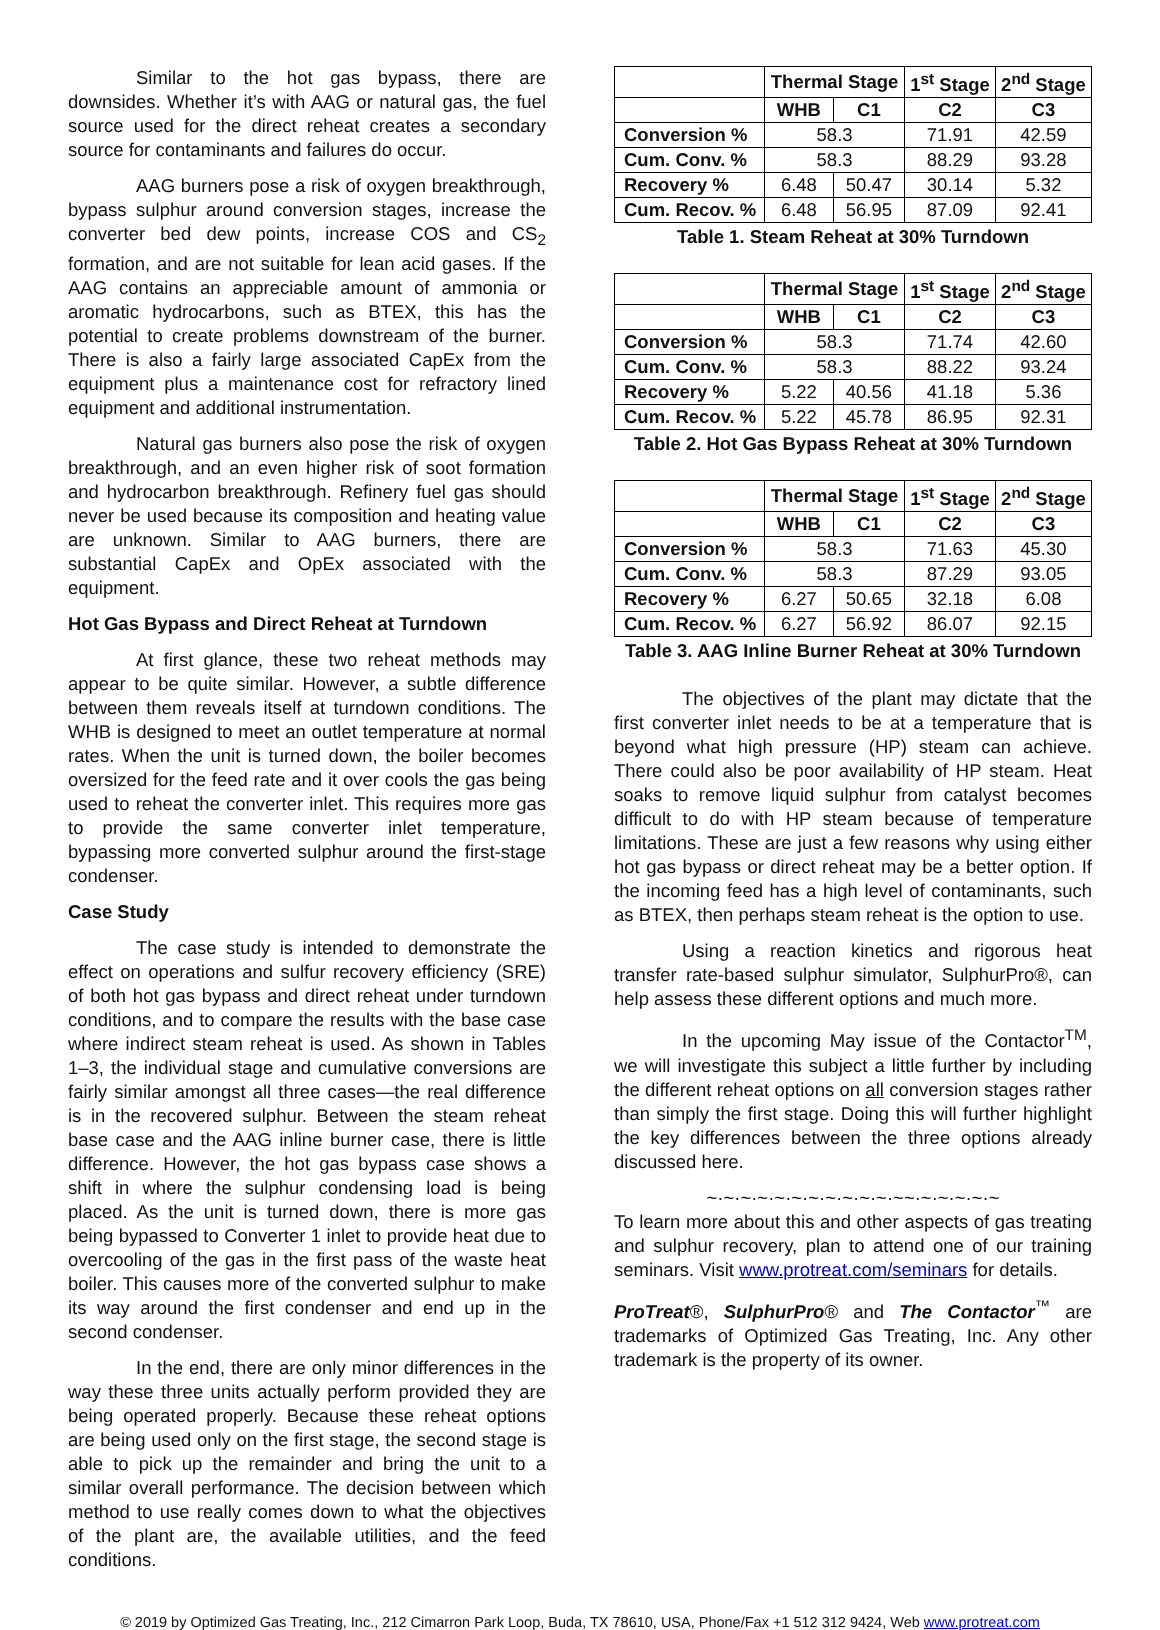Similar to the hot gas bypass, there are downsides. Whether it’s with AAG or natural gas, the fuel source used for the direct reheat creates a secondary source for contaminants and failures do occur.
AAG burners pose a risk of oxygen breakthrough, bypass sulphur around conversion stages, increase the converter bed dew points, increase COS and CS<sub>2</sub> formation, and are not suitable for lean acid gases. If the AAG contains an appreciable amount of ammonia or aromatic hydrocarbons, such as BTEX, this has the potential to create problems downstream of the burner. There is also a fairly large associated CapEx from the equipment plus a maintenance cost for refractory lined equipment and additional instrumentation.
Natural gas burners also pose the risk of oxygen breakthrough, and an even higher risk of soot formation and hydrocarbon breakthrough. Refinery fuel gas should never be used because its composition and heating value are unknown. Similar to AAG burners, there are substantial CapEx and OpEx associated with the equipment.
Hot Gas Bypass and Direct Reheat at Turndown
At first glance, these two reheat methods may appear to be quite similar. However, a subtle difference between them reveals itself at turndown conditions. The WHB is designed to meet an outlet temperature at normal rates. When the unit is turned down, the boiler becomes oversized for the feed rate and it over cools the gas being used to reheat the converter inlet. This requires more gas to provide the same converter inlet temperature, bypassing more converted sulphur around the first-stage condenser.
Case Study
The case study is intended to demonstrate the effect on operations and sulfur recovery efficiency (SRE) of both hot gas bypass and direct reheat under turndown conditions, and to compare the results with the base case where indirect steam reheat is used. As shown in Tables 1–3, the individual stage and cumulative conversions are fairly similar amongst all three cases—the real difference is in the recovered sulphur. Between the steam reheat base case and the AAG inline burner case, there is little difference. However, the hot gas bypass case shows a shift in where the sulphur condensing load is being placed. As the unit is turned down, there is more gas being bypassed to Converter 1 inlet to provide heat due to overcooling of the gas in the first pass of the waste heat boiler. This causes more of the converted sulphur to make its way around the first condenser and end up in the second condenser.
In the end, there are only minor differences in the way these three units actually perform provided they are being operated properly. Because these reheat options are being used only on the first stage, the second stage is able to pick up the remainder and bring the unit to a similar overall performance. The decision between which method to use really comes down to what the objectives of the plant are, the available utilities, and the feed conditions.
| | Thermal Stage | | 1<sup>st</sup> Stage | 2<sup>nd</sup> Stage |
| --- | --- | --- | --- | --- |
| | WHB | C1 | C2 | C3 |
| Conversion % | 58.3 | | 71.91 | 42.59 |
| Cum. Conv. % | 58.3 | | 88.29 | 93.28 |
| Recovery % | 6.48 | 50.47 | 30.14 | 5.32 |
| Cum. Recov. % | 6.48 | 56.95 | 87.09 | 92.41 |
Table 1. Steam Reheat at 30% Turndown
| | Thermal Stage | | 1<sup>st</sup> Stage | 2<sup>nd</sup> Stage |
| --- | --- | --- | --- | --- |
| | WHB | C1 | C2 | C3 |
| Conversion % | 58.3 | | 71.74 | 42.60 |
| Cum. Conv. % | 58.3 | | 88.22 | 93.24 |
| Recovery % | 5.22 | 40.56 | 41.18 | 5.36 |
| Cum. Recov. % | 5.22 | 45.78 | 86.95 | 92.31 |
Table 2. Hot Gas Bypass Reheat at 30% Turndown
| | Thermal Stage | | 1<sup>st</sup> Stage | 2<sup>nd</sup> Stage |
| --- | --- | --- | --- | --- |
| | WHB | C1 | C2 | C3 |
| Conversion % | 58.3 | | 71.63 | 45.30 |
| Cum. Conv. % | 58.3 | | 87.29 | 93.05 |
| Recovery % | 6.27 | 50.65 | 32.18 | 6.08 |
| Cum. Recov. % | 6.27 | 56.92 | 86.07 | 92.15 |
Table 3. AAG Inline Burner Reheat at 30% Turndown
The objectives of the plant may dictate that the first converter inlet needs to be at a temperature that is beyond what high pressure (HP) steam can achieve. There could also be poor availability of HP steam. Heat soaks to remove liquid sulphur from catalyst becomes difficult to do with HP steam because of temperature limitations. These are just a few reasons why using either hot gas bypass or direct reheat may be a better option. If the incoming feed has a high level of contaminants, such as BTEX, then perhaps steam reheat is the option to use.
Using a reaction kinetics and rigorous heat transfer rate-based sulphur simulator, SulphurPro®, can help assess these different options and much more.
In the upcoming May issue of the Contactor<sup>TM</sup>, we will investigate this subject a little further by including the different reheat options on all conversion stages rather than simply the first stage. Doing this will further highlight the key differences between the three options already discussed here.
~·~·~·~·~·~·~·~·~·~·~·~~·~·~·~·~·~
To learn more about this and other aspects of gas treating and sulphur recovery, plan to attend one of our training seminars. Visit www.protreat.com/seminars for details.
ProTreat®, SulphurPro® and The Contactor<sup>™</sup> are trademarks of Optimized Gas Treating, Inc. Any other trademark is the property of its owner.
© 2019 by Optimized Gas Treating, Inc., 212 Cimarron Park Loop, Buda, TX 78610, USA, Phone/Fax +1 512 312 9424, Web www.protreat.com